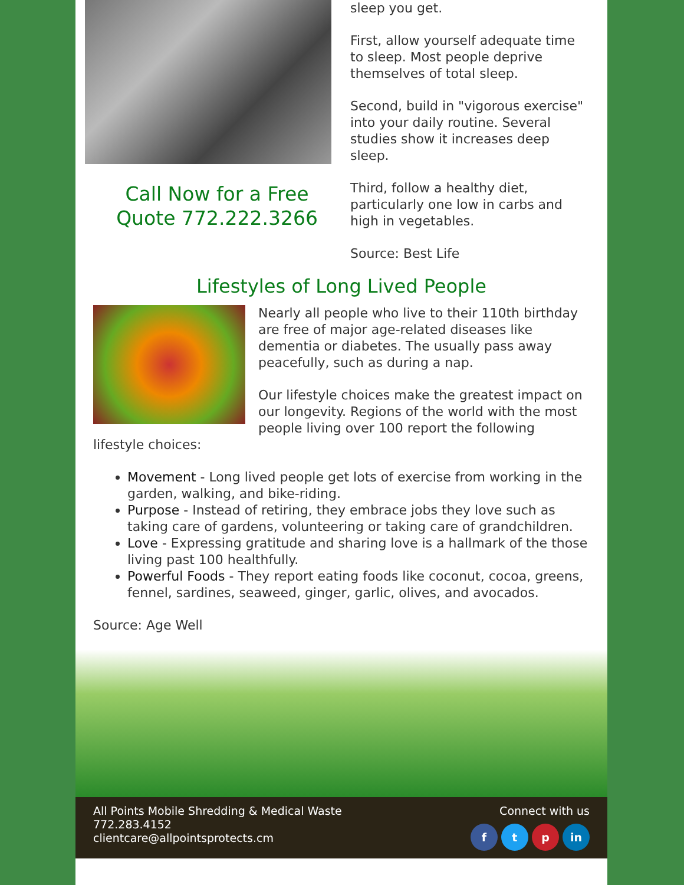Call Now for a Free Quote 772.222.3266
sleep you get.
First, allow yourself adequate time to sleep. Most people deprive themselves of total sleep.
Second, build in "vigorous exercise" into your daily routine. Several studies show it increases deep sleep.
Third, follow a healthy diet, particularly one low in carbs and high in vegetables.
Source: Best Life
Lifestyles of Long Lived People
Nearly all people who live to their 110th birthday are free of major age-related diseases like dementia or diabetes. The usually pass away peacefully, such as during a nap.
Our lifestyle choices make the greatest impact on our longevity. Regions of the world with the most people living over 100 report the following lifestyle choices:
Movement - Long lived people get lots of exercise from working in the garden, walking, and bike-riding.
Purpose - Instead of retiring, they embrace jobs they love such as taking care of gardens, volunteering or taking care of grandchildren.
Love - Expressing gratitude and sharing love is a hallmark of the those living past 100 healthfully.
Powerful Foods - They report eating foods like coconut, cocoa, greens, fennel, sardines, seaweed, ginger, garlic, olives, and avocados.
Source: Age Well
All Points Mobile Shredding & Medical Waste
772.283.4152
clientcare@allpointsprotects.cm
Connect with us
f t p in